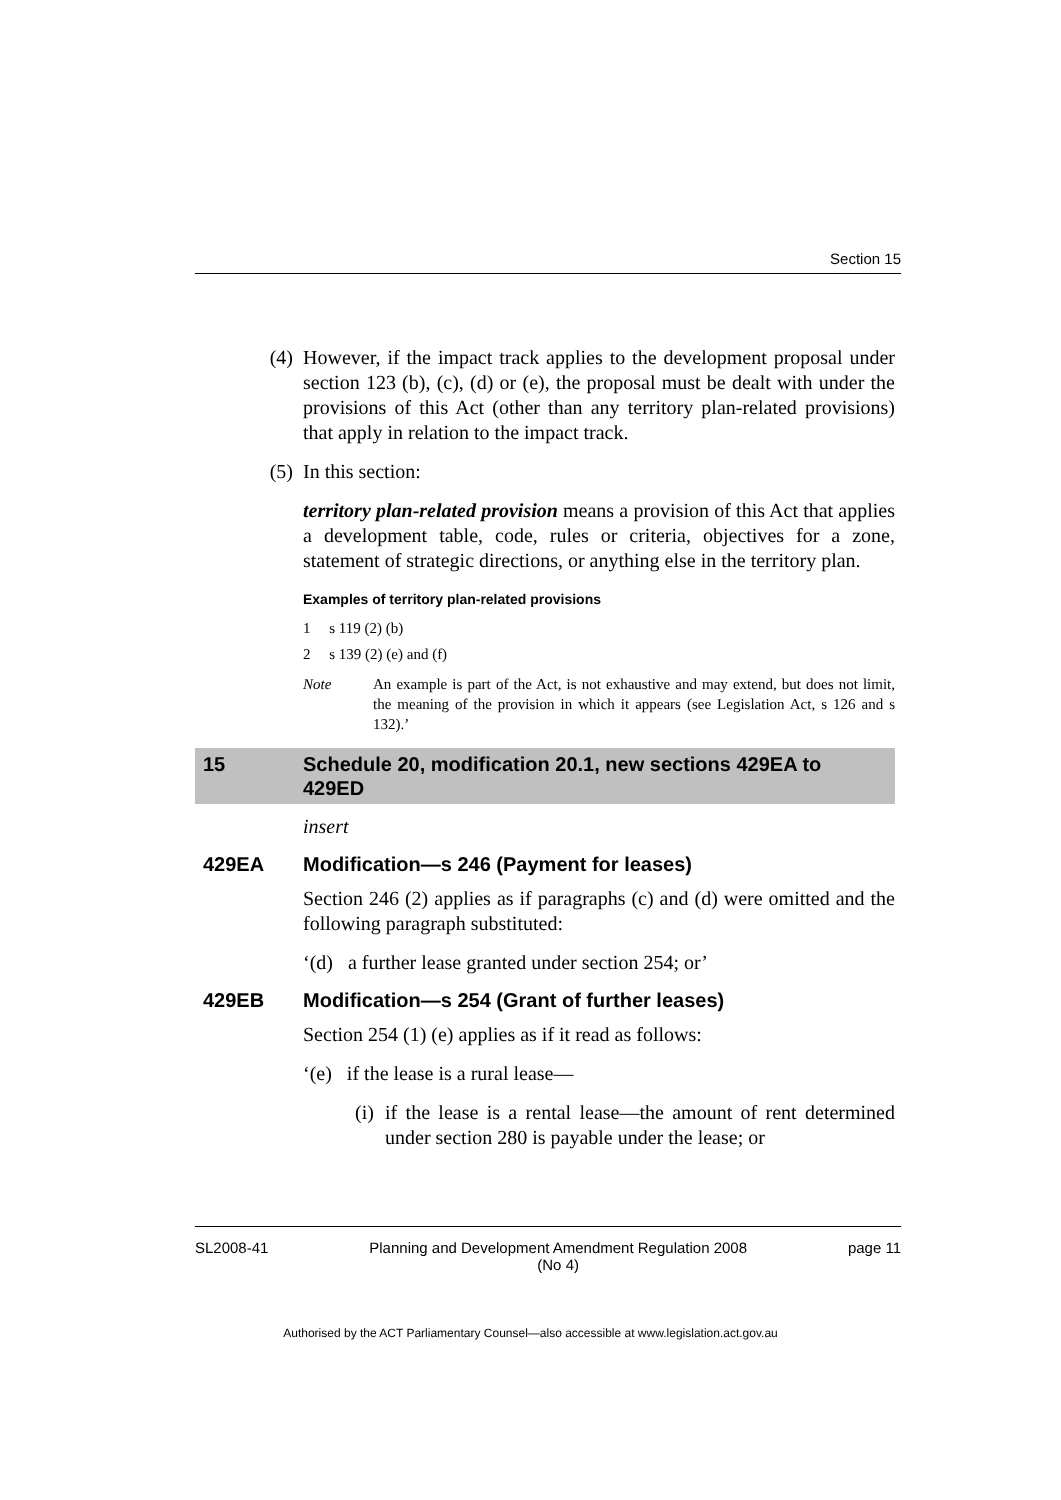Section 15
(4) However, if the impact track applies to the development proposal under section 123 (b), (c), (d) or (e), the proposal must be dealt with under the provisions of this Act (other than any territory plan-related provisions) that apply in relation to the impact track.
(5) In this section:
territory plan-related provision means a provision of this Act that applies a development table, code, rules or criteria, objectives for a zone, statement of strategic directions, or anything else in the territory plan.
Examples of territory plan-related provisions
1 s 119 (2) (b)
2 s 139 (2) (e) and (f)
Note An example is part of the Act, is not exhaustive and may extend, but does not limit, the meaning of the provision in which it appears (see Legislation Act, s 126 and s 132).’
15 Schedule 20, modification 20.1, new sections 429EA to 429ED
insert
429EA Modification—s 246 (Payment for leases)
Section 246 (2) applies as if paragraphs (c) and (d) were omitted and the following paragraph substituted:
‘(d) a further lease granted under section 254; or’
429EB Modification—s 254 (Grant of further leases)
Section 254 (1) (e) applies as if it read as follows:
‘(e) if the lease is a rural lease—
(i)
if the lease is a rental lease—the amount of rent determined under section 280 is payable under the lease; or
SL2008-41 Planning and Development Amendment Regulation 2008
(No 4) page 11
Authorised by the ACT Parliamentary Counsel—also accessible at www.legislation.act.gov.au